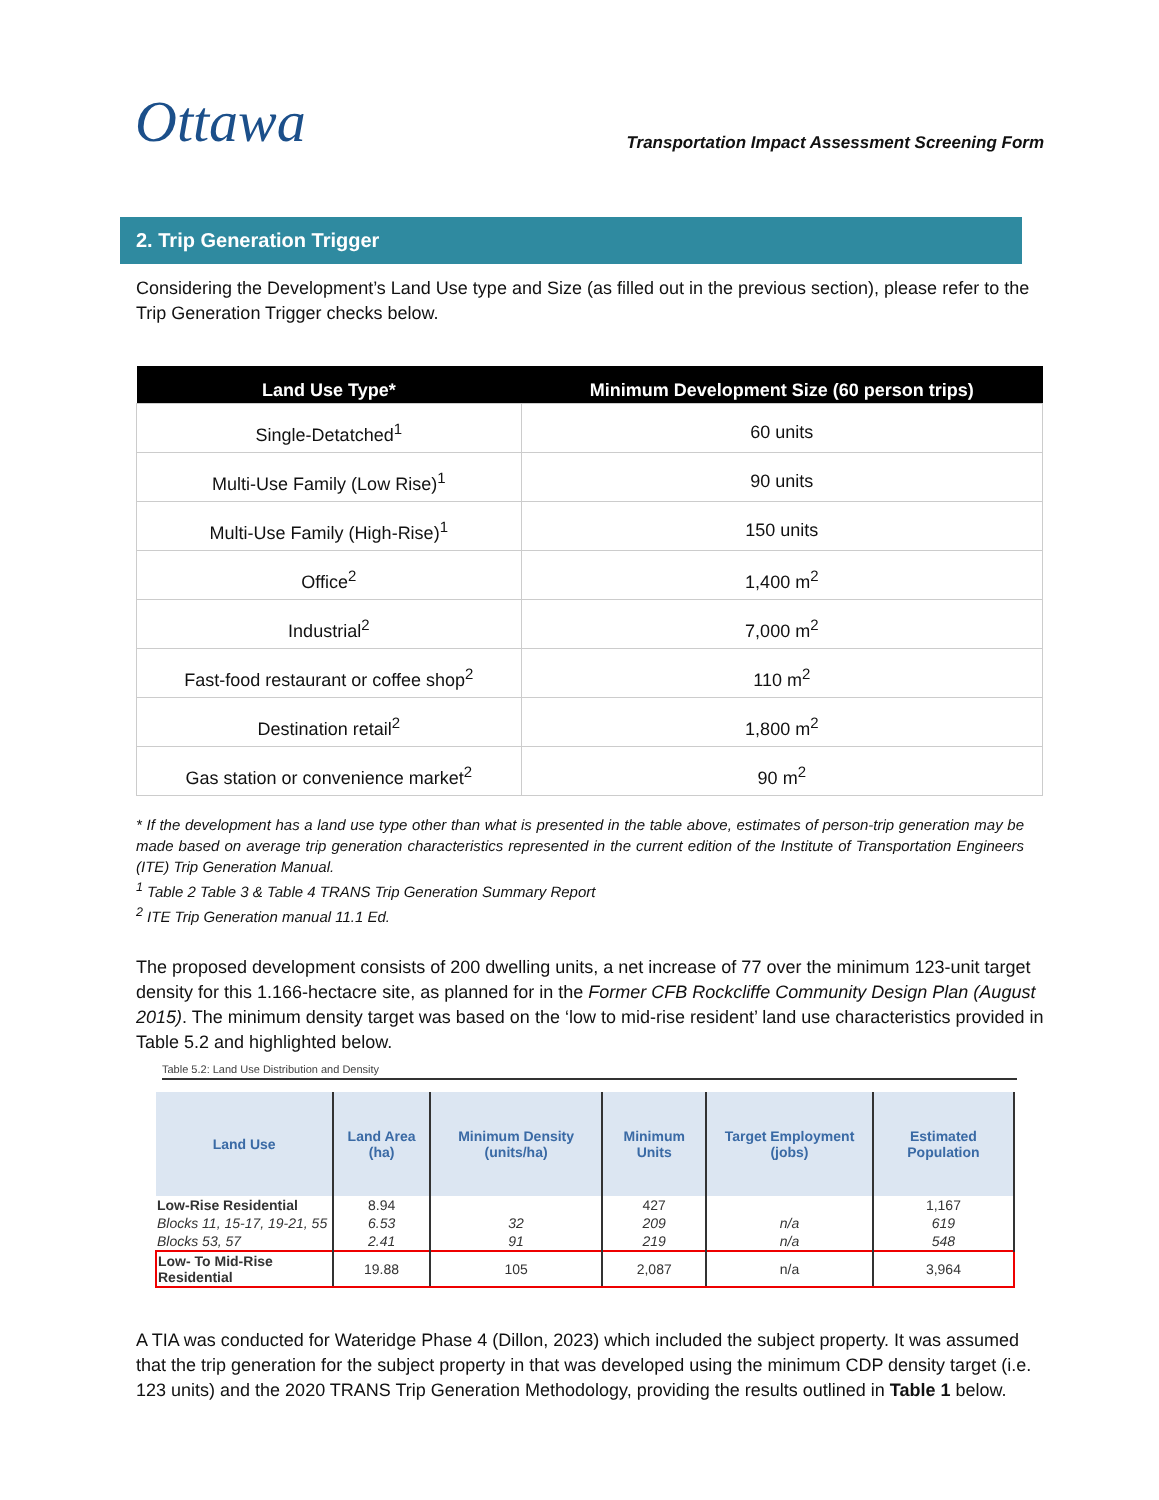Ottawa
Transportation Impact Assessment Screening Form
2. Trip Generation Trigger
Considering the Development’s Land Use type and Size (as filled out in the previous section), please refer to the Trip Generation Trigger checks below.
| Land Use Type* | Minimum Development Size (60 person trips) |
| --- | --- |
| Single-Detatched<sup>1</sup> | 60 units |
| Multi-Use Family (Low Rise)<sup>1</sup> | 90 units |
| Multi-Use Family (High-Rise)<sup>1</sup> | 150 units |
| Office<sup>2</sup> | 1,400 m<sup>2</sup> |
| Industrial<sup>2</sup> | 7,000 m<sup>2</sup> |
| Fast-food restaurant or coffee shop<sup>2</sup> | 110 m<sup>2</sup> |
| Destination retail<sup>2</sup> | 1,800 m<sup>2</sup> |
| Gas station or convenience market<sup>2</sup> | 90 m<sup>2</sup> |
* If the development has a land use type other than what is presented in the table above, estimates of person-trip generation may be made based on average trip generation characteristics represented in the current edition of the Institute of Transportation Engineers (ITE) Trip Generation Manual.
<sup>1</sup> Table 2 Table 3 & Table 4 TRANS Trip Generation Summary Report
<sup>2</sup> ITE Trip Generation manual 11.1 Ed.
The proposed development consists of 200 dwelling units, a net increase of 77 over the minimum 123-unit target density for this 1.166-hectacre site, as planned for in the Former CFB Rockcliffe Community Design Plan (August 2015). The minimum density target was based on the ‘low to mid-rise resident’ land use characteristics provided in Table 5.2 and highlighted below.
Table 5.2: Land Use Distribution and Density
| Land Use | Land Area (ha) | Minimum Density (units/ha) | Minimum Units | Target Employment (jobs) | Estimated Population |
| --- | --- | --- | --- | --- | --- |
| Low-Rise Residential | 8.94 | | 427 | | 1,167 |
| Blocks 11, 15-17, 19-21, 55 | 6.53 | 32 | 209 | n/a | 619 |
| Blocks 53, 57 | 2.41 | 91 | 219 | n/a | 548 |
| Low- To Mid-Rise Residential | 19.88 | 105 | 2,087 | n/a | 3,964 |
A TIA was conducted for Wateridge Phase 4 (Dillon, 2023) which included the subject property. It was assumed that the trip generation for the subject property in that was developed using the minimum CDP density target (i.e. 123 units) and the 2020 TRANS Trip Generation Methodology, providing the results outlined in Table 1 below.